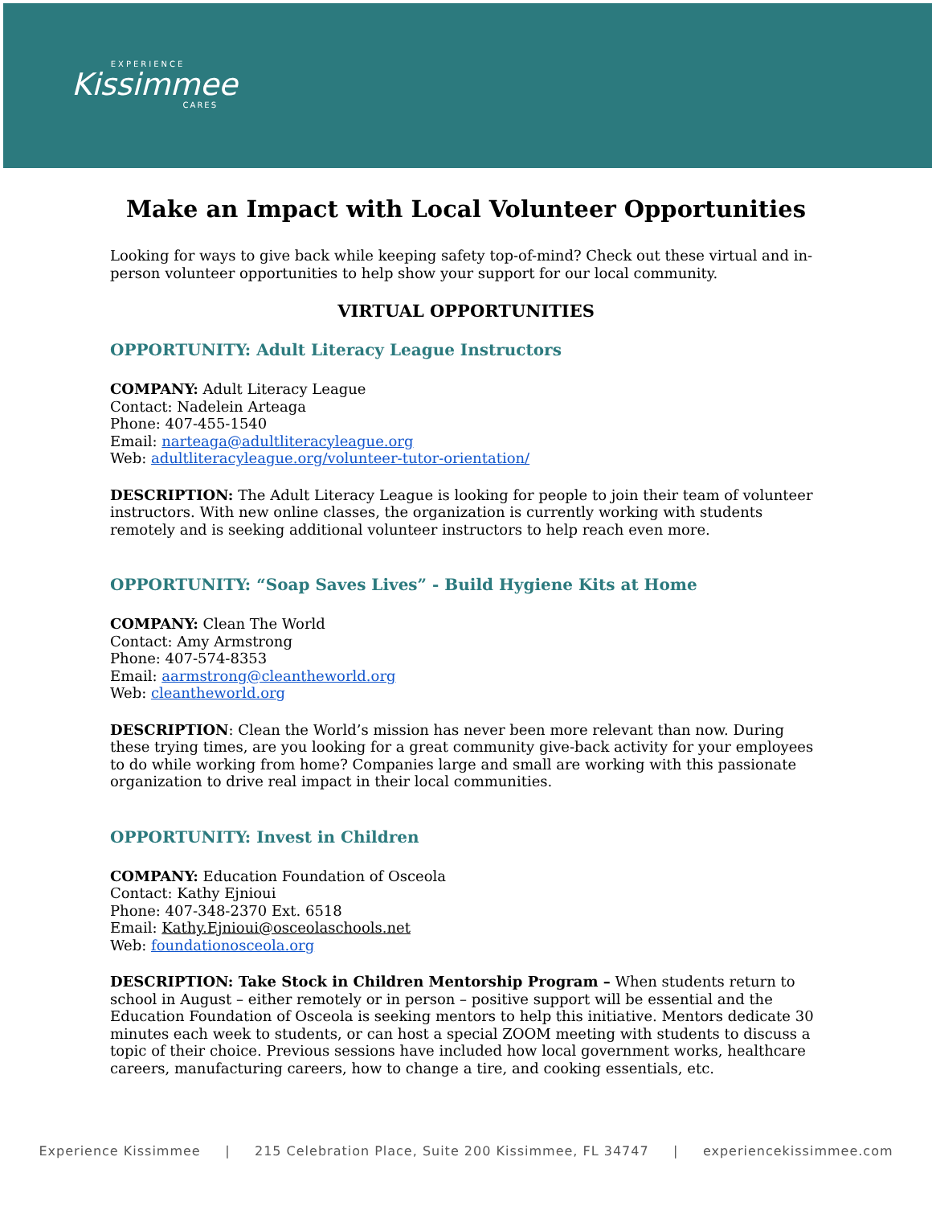EXPERIENCE
Kissimmee
CARES
Make an Impact with Local Volunteer Opportunities
Looking for ways to give back while keeping safety top-of-mind? Check out these virtual and in-person volunteer opportunities to help show your support for our local community.
VIRTUAL OPPORTUNITIES
OPPORTUNITY: Adult Literacy League Instructors
COMPANY: Adult Literacy League
Contact: Nadelein Arteaga
Phone: 407-455-1540
Email: narteaga@adultliteracyleague.org
Web: adultliteracyleague.org/volunteer-tutor-orientation/
DESCRIPTION: The Adult Literacy League is looking for people to join their team of volunteer instructors. With new online classes, the organization is currently working with students remotely and is seeking additional volunteer instructors to help reach even more.
OPPORTUNITY: “Soap Saves Lives” - Build Hygiene Kits at Home
COMPANY: Clean The World
Contact: Amy Armstrong
Phone: 407-574-8353
Email: aarmstrong@cleantheworld.org
Web: cleantheworld.org
DESCRIPTION: Clean the World’s mission has never been more relevant than now. During these trying times, are you looking for a great community give-back activity for your employees to do while working from home? Companies large and small are working with this passionate organization to drive real impact in their local communities.
OPPORTUNITY: Invest in Children
COMPANY: Education Foundation of Osceola
Contact: Kathy Ejnioui
Phone: 407-348-2370 Ext. 6518
Email: Kathy.Ejnioui@osceolaschools.net
Web: foundationosceola.org
DESCRIPTION: Take Stock in Children Mentorship Program – When students return to school in August – either remotely or in person – positive support will be essential and the Education Foundation of Osceola is seeking mentors to help this initiative. Mentors dedicate 30 minutes each week to students, or can host a special ZOOM meeting with students to discuss a topic of their choice. Previous sessions have included how local government works, healthcare careers, manufacturing careers, how to change a tire, and cooking essentials, etc.
Experience Kissimmee | 215 Celebration Place, Suite 200 Kissimmee, FL 34747 | experiencekissimmee.com